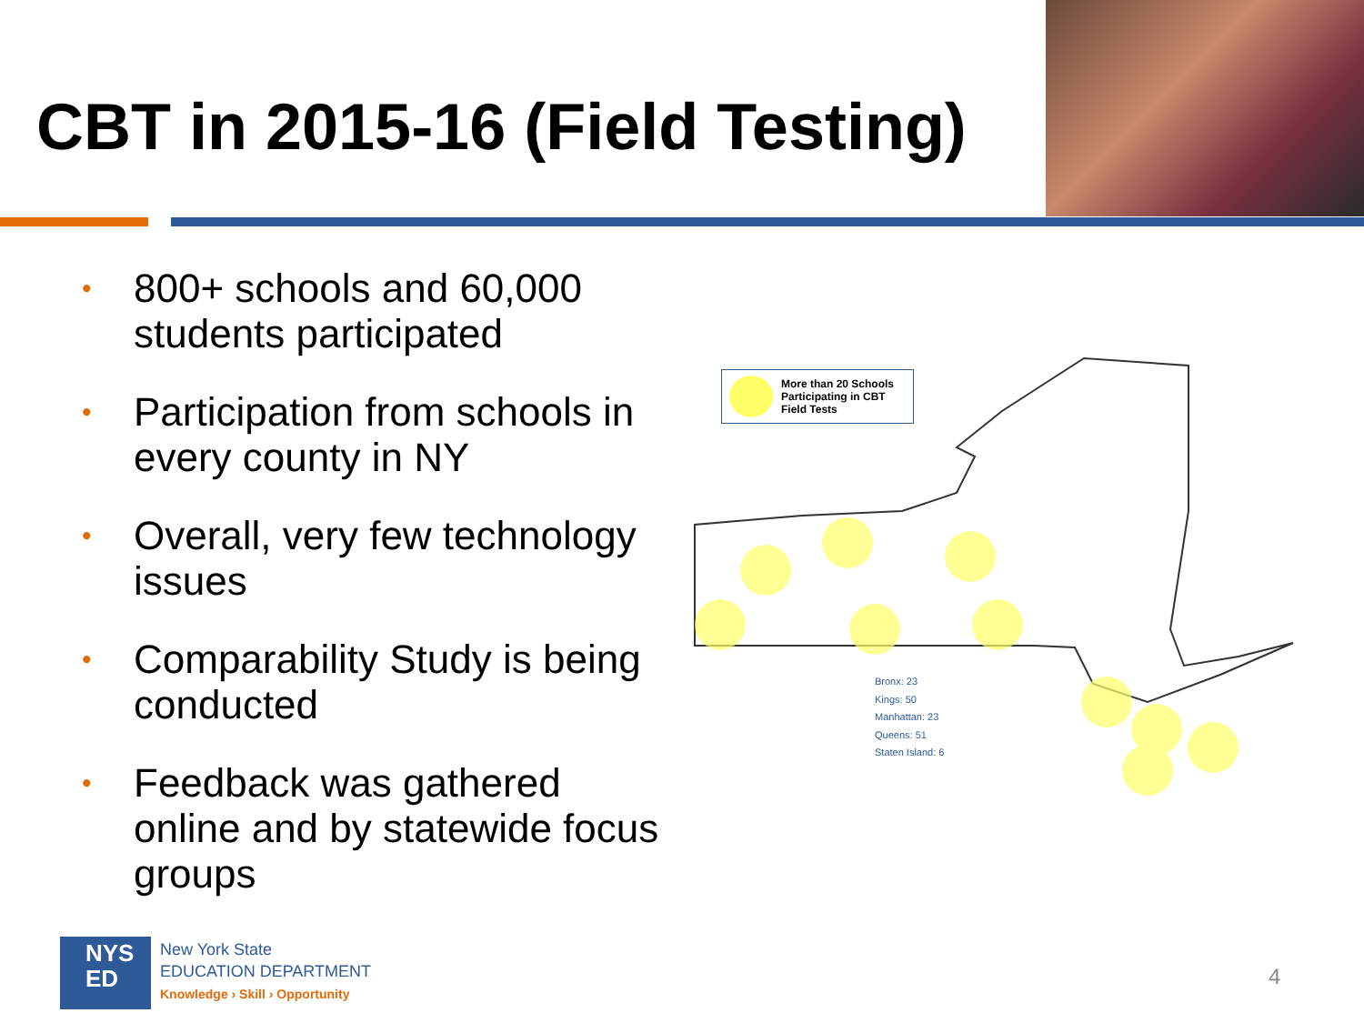CBT in 2015-16 (Field Testing)
• 800+ schools and 60,000 students participated
• Participation from schools in every county in NY
• Overall, very few technology issues
• Comparability Study is being conducted
• Feedback was gathered online and by statewide focus groups
More than 20 Schools Participating in CBT Field Tests
Bronx: 23
Kings: 50
Manhattan: 23
Queens: 51
Staten Island: 6
NYS
ED
New York State
EDUCATION DEPARTMENT
Knowledge › Skill › Opportunity
4